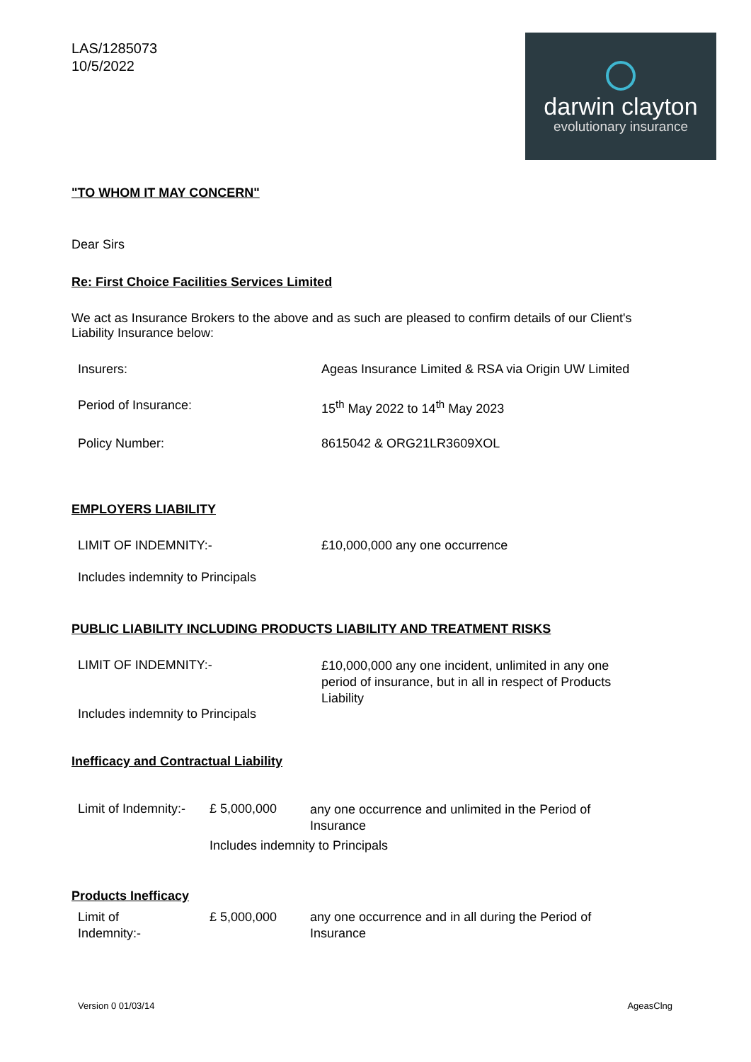LAS/1285073
10/5/2022
darwin clayton
evolutionary insurance
"TO WHOM IT MAY CONCERN"
Dear Sirs
Re: First Choice Facilities Services Limited
We act as Insurance Brokers to the above and as such are pleased to confirm details of our Client's Liability Insurance below:
Insurers: Ageas Insurance Limited & RSA via Origin UW Limited
Period of Insurance: 15<sup>th</sup> May 2022 to 14<sup>th</sup> May 2023
Policy Number: 8615042 & ORG21LR3609XOL
EMPLOYERS LIABILITY
LIMIT OF INDEMNITY:- £10,000,000 any one occurrence
Includes indemnity to Principals
PUBLIC LIABILITY INCLUDING PRODUCTS LIABILITY AND TREATMENT RISKS
LIMIT OF INDEMNITY:-
£10,000,000 any one incident, unlimited in any one period of insurance, but in all in respect of Products Liability
Includes indemnity to Principals
Inefficacy and Contractual Liability
Limit of Indemnity:-
£ 5,000,000
any one occurrence and unlimited in the Period of Insurance
Includes indemnity to Principals
Products Inefficacy
Limit of
Indemnity:-
£ 5,000,000 any one occurrence and in all during the Period of Insurance
Version 0 01/03/14 AgeasClng